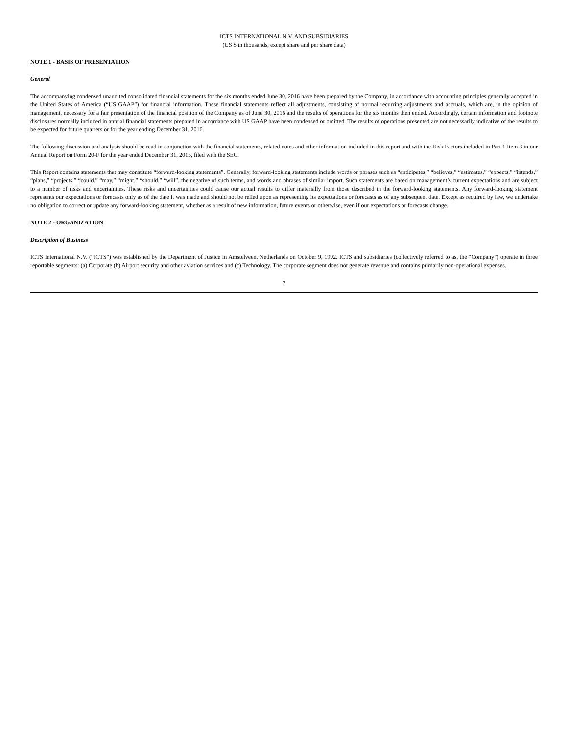ICTS INTERNATIONAL N.V. AND SUBSIDIARIES
(US $ in thousands, except share and per share data)
NOTE 1 - BASIS OF PRESENTATION
General
The accompanying condensed unaudited consolidated financial statements for the six months ended June 30, 2016 have been prepared by the Company, in accordance with accounting principles generally accepted in the United States of America (“US GAAP”) for financial information. These financial statements reflect all adjustments, consisting of normal recurring adjustments and accruals, which are, in the opinion of management, necessary for a fair presentation of the financial position of the Company as of June 30, 2016 and the results of operations for the six months then ended. Accordingly, certain information and footnote disclosures normally included in annual financial statements prepared in accordance with US GAAP have been condensed or omitted. The results of operations presented are not necessarily indicative of the results to be expected for future quarters or for the year ending December 31, 2016.
The following discussion and analysis should be read in conjunction with the financial statements, related notes and other information included in this report and with the Risk Factors included in Part 1 Item 3 in our Annual Report on Form 20-F for the year ended December 31, 2015, filed with the SEC.
This Report contains statements that may constitute “forward-looking statements”. Generally, forward-looking statements include words or phrases such as “anticipates,” “believes,” “estimates,” “expects,” “intends,” “plans,” “projects,” “could,” “may,” “might,” “should,” “will”, the negative of such terms, and words and phrases of similar import. Such statements are based on management’s current expectations and are subject to a number of risks and uncertainties. These risks and uncertainties could cause our actual results to differ materially from those described in the forward-looking statements. Any forward-looking statement represents our expectations or forecasts only as of the date it was made and should not be relied upon as representing its expectations or forecasts as of any subsequent date. Except as required by law, we undertake no obligation to correct or update any forward-looking statement, whether as a result of new information, future events or otherwise, even if our expectations or forecasts change.
NOTE 2 - ORGANIZATION
Description of Business
ICTS International N.V. (“ICTS”) was established by the Department of Justice in Amstelveen, Netherlands on October 9, 1992. ICTS and subsidiaries (collectively referred to as, the “Company”) operate in three reportable segments: (a) Corporate (b) Airport security and other aviation services and (c) Technology. The corporate segment does not generate revenue and contains primarily non-operational expenses.
7